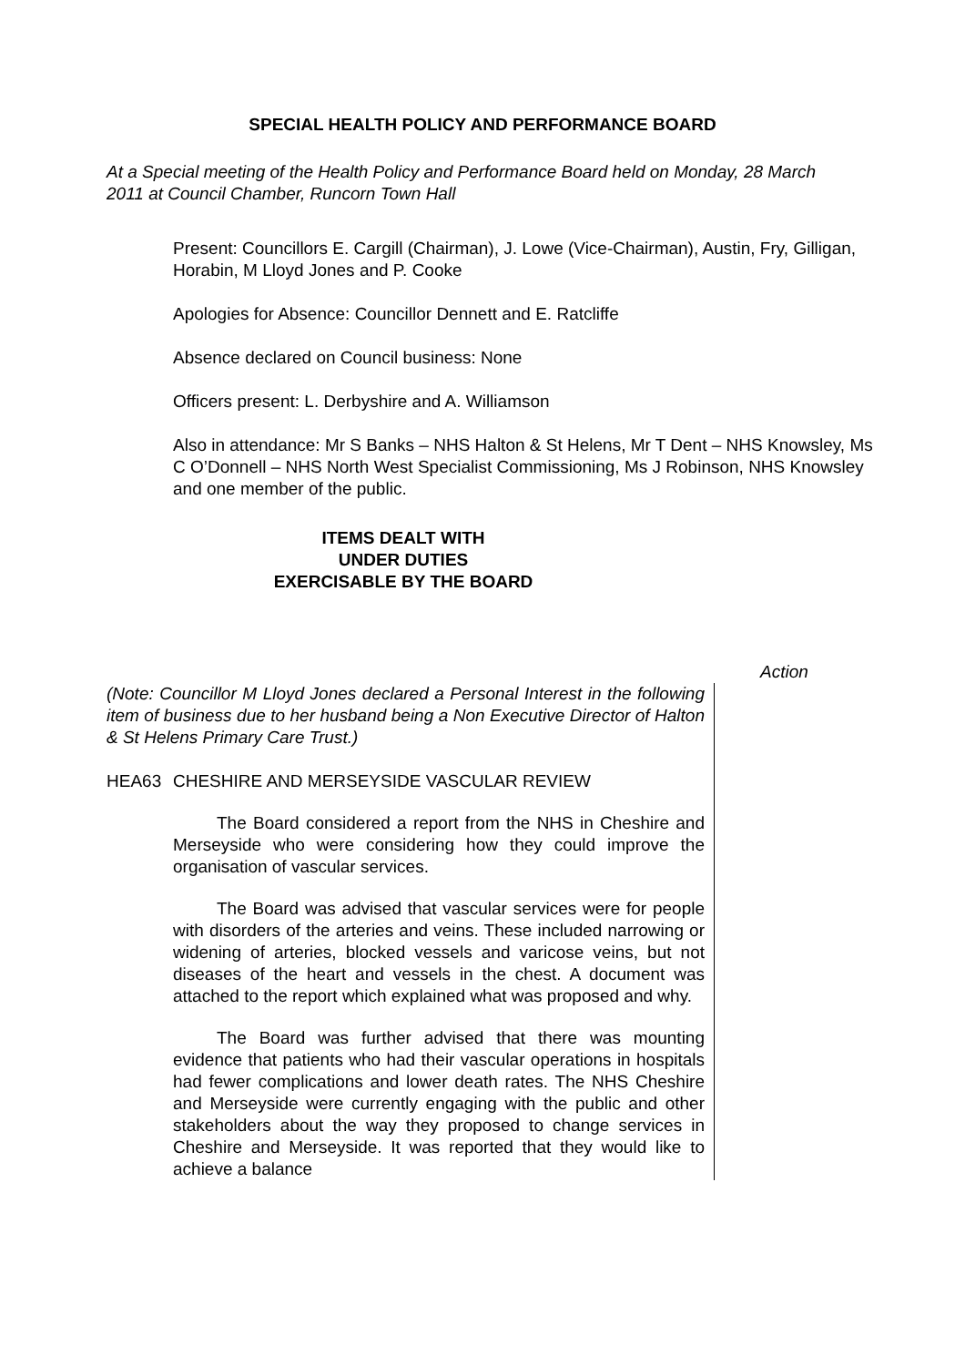SPECIAL HEALTH POLICY AND PERFORMANCE BOARD
At a Special meeting of the Health Policy and Performance Board held on Monday, 28 March 2011 at Council Chamber, Runcorn Town Hall
Present: Councillors E. Cargill (Chairman), J. Lowe (Vice-Chairman), Austin, Fry, Gilligan, Horabin, M Lloyd Jones and P. Cooke
Apologies for Absence: Councillor Dennett and E. Ratcliffe
Absence declared on Council business: None
Officers present: L. Derbyshire and A. Williamson
Also in attendance: Mr S Banks – NHS Halton & St Helens, Mr T Dent – NHS Knowsley, Ms C O’Donnell – NHS North West Specialist Commissioning, Ms J Robinson, NHS Knowsley and one member of the public.
ITEMS DEALT WITH
UNDER DUTIES
EXERCISABLE BY THE BOARD
Action
(Note: Councillor M Lloyd Jones declared a Personal Interest in the following item of business due to her husband being a Non Executive Director of Halton & St Helens Primary Care Trust.)
HEA63 CHESHIRE AND MERSEYSIDE VASCULAR REVIEW
The Board considered a report from the NHS in Cheshire and Merseyside who were considering how they could improve the organisation of vascular services.
The Board was advised that vascular services were for people with disorders of the arteries and veins. These included narrowing or widening of arteries, blocked vessels and varicose veins, but not diseases of the heart and vessels in the chest. A document was attached to the report which explained what was proposed and why.
The Board was further advised that there was mounting evidence that patients who had their vascular operations in hospitals had fewer complications and lower death rates. The NHS Cheshire and Merseyside were currently engaging with the public and other stakeholders about the way they proposed to change services in Cheshire and Merseyside. It was reported that they would like to achieve a balance